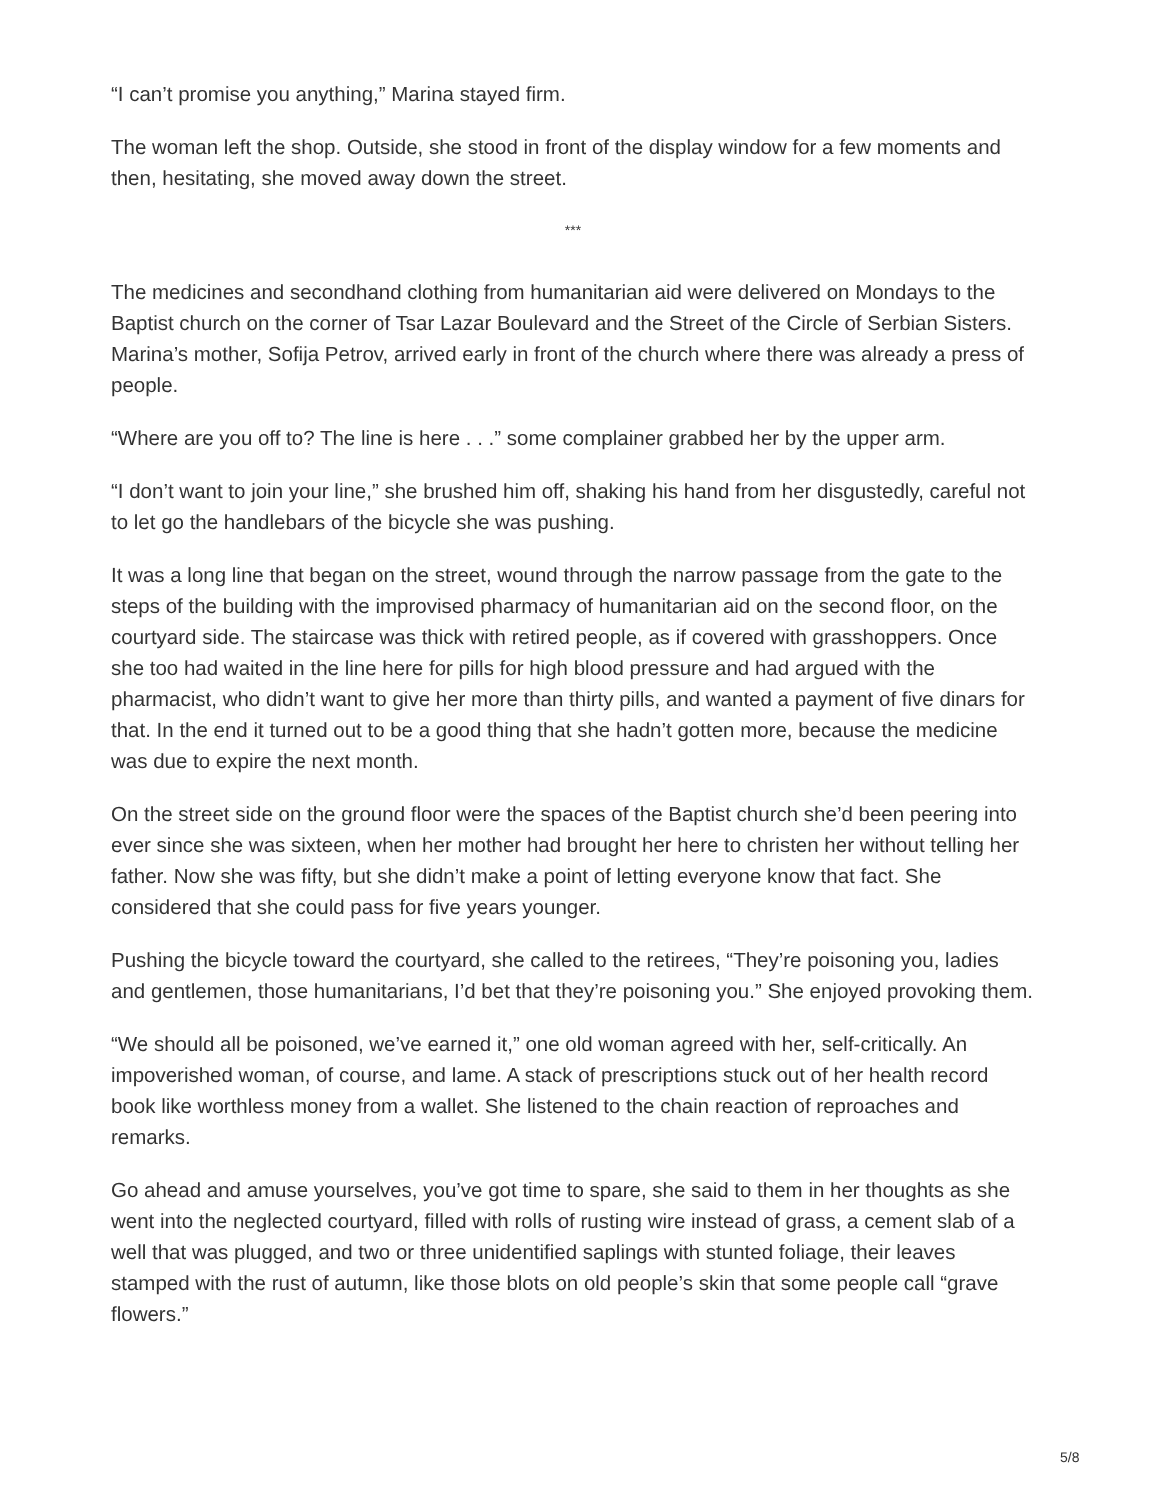“I can’t promise you anything,” Marina stayed firm.
The woman left the shop. Outside, she stood in front of the display window for a few moments and then, hesitating, she moved away down the street.
***
The medicines and secondhand clothing from humanitarian aid were delivered on Mondays to the Baptist church on the corner of Tsar Lazar Boulevard and the Street of the Circle of Serbian Sisters. Marina’s mother, Sofija Petrov, arrived early in front of the church where there was already a press of people.
“Where are you off to? The line is here . . .” some complainer grabbed her by the upper arm.
“I don’t want to join your line,” she brushed him off, shaking his hand from her disgustedly, careful not to let go the handlebars of the bicycle she was pushing.
It was a long line that began on the street, wound through the narrow passage from the gate to the steps of the building with the improvised pharmacy of humanitarian aid on the second floor, on the courtyard side. The staircase was thick with retired people, as if covered with grasshoppers. Once she too had waited in the line here for pills for high blood pressure and had argued with the pharmacist, who didn’t want to give her more than thirty pills, and wanted a payment of five dinars for that. In the end it turned out to be a good thing that she hadn’t gotten more, because the medicine was due to expire the next month.
On the street side on the ground floor were the spaces of the Baptist church she’d been peering into ever since she was sixteen, when her mother had brought her here to christen her without telling her father. Now she was fifty, but she didn’t make a point of letting everyone know that fact. She considered that she could pass for five years younger.
Pushing the bicycle toward the courtyard, she called to the retirees, “They’re poisoning you, ladies and gentlemen, those humanitarians, I’d bet that they’re poisoning you.” She enjoyed provoking them.
“We should all be poisoned, we’ve earned it,” one old woman agreed with her, self-critically. An impoverished woman, of course, and lame. A stack of prescriptions stuck out of her health record book like worthless money from a wallet. She listened to the chain reaction of reproaches and remarks.
Go ahead and amuse yourselves, you’ve got time to spare, she said to them in her thoughts as she went into the neglected courtyard, filled with rolls of rusting wire instead of grass, a cement slab of a well that was plugged, and two or three unidentified saplings with stunted foliage, their leaves stamped with the rust of autumn, like those blots on old people’s skin that some people call “grave flowers.”
5/8